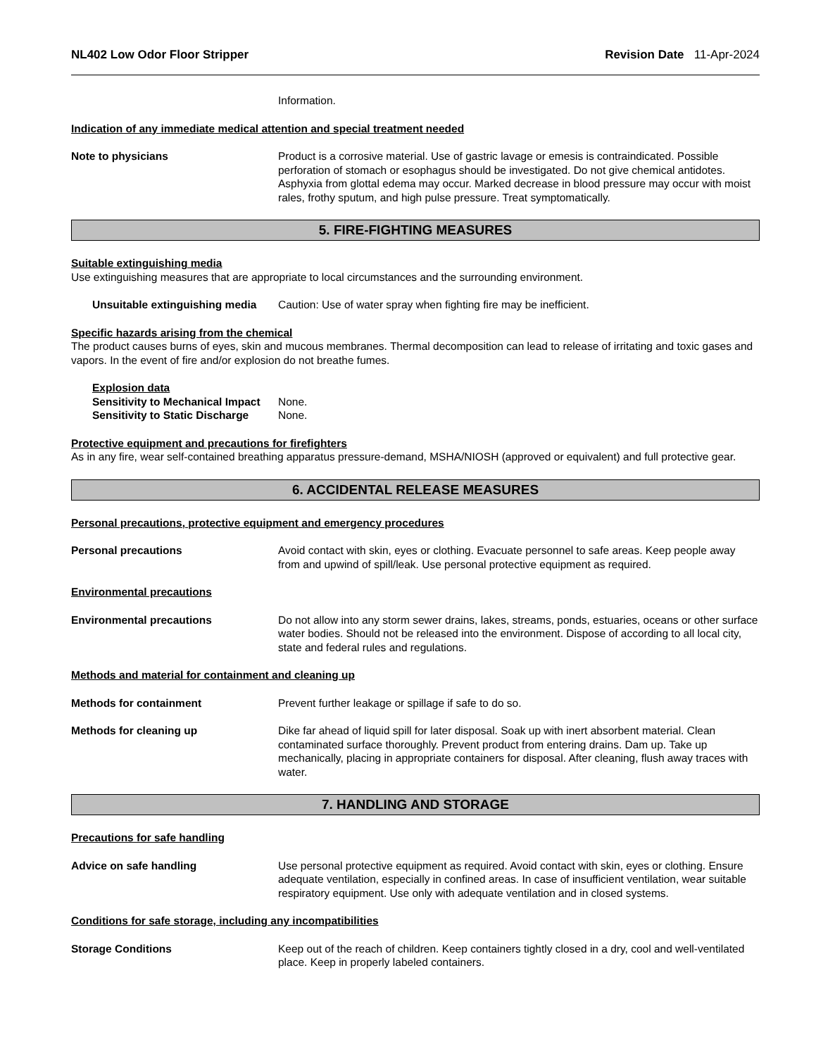NL402 Low Odor Floor Stripper Revision Date 11-Apr-2024
Information.
Indication of any immediate medical attention and special treatment needed
Note to physicians Product is a corrosive material. Use of gastric lavage or emesis is contraindicated. Possible perforation of stomach or esophagus should be investigated. Do not give chemical antidotes. Asphyxia from glottal edema may occur. Marked decrease in blood pressure may occur with moist rales, frothy sputum, and high pulse pressure. Treat symptomatically.
5. FIRE-FIGHTING MEASURES
Suitable extinguishing media
Use extinguishing measures that are appropriate to local circumstances and the surrounding environment.
Unsuitable extinguishing media
Caution: Use of water spray when fighting fire may be inefficient.
Specific hazards arising from the chemical
The product causes burns of eyes, skin and mucous membranes. Thermal decomposition can lead to release of irritating and toxic gases and vapors. In the event of fire and/or explosion do not breathe fumes.
Explosion data
Sensitivity to Mechanical Impact
None.
Sensitivity to Static Discharge
None.
Protective equipment and precautions for firefighters
As in any fire, wear self-contained breathing apparatus pressure-demand, MSHA/NIOSH (approved or equivalent) and full protective gear.
6. ACCIDENTAL RELEASE MEASURES
Personal precautions, protective equipment and emergency procedures
Personal precautions Avoid contact with skin, eyes or clothing. Evacuate personnel to safe areas. Keep people away from and upwind of spill/leak. Use personal protective equipment as required.
Environmental precautions
Environmental precautions Do not allow into any storm sewer drains, lakes, streams, ponds, estuaries, oceans or other surface water bodies. Should not be released into the environment. Dispose of according to all local city, state and federal rules and regulations.
Methods and material for containment and cleaning up
Methods for containment Prevent further leakage or spillage if safe to do so.
Methods for cleaning up Dike far ahead of liquid spill for later disposal. Soak up with inert absorbent material. Clean contaminated surface thoroughly. Prevent product from entering drains. Dam up. Take up mechanically, placing in appropriate containers for disposal. After cleaning, flush away traces with water.
7. HANDLING AND STORAGE
Precautions for safe handling
Advice on safe handling Use personal protective equipment as required. Avoid contact with skin, eyes or clothing. Ensure adequate ventilation, especially in confined areas. In case of insufficient ventilation, wear suitable respiratory equipment. Use only with adequate ventilation and in closed systems.
Conditions for safe storage, including any incompatibilities
Storage Conditions Keep out of the reach of children. Keep containers tightly closed in a dry, cool and well-ventilated place. Keep in properly labeled containers.